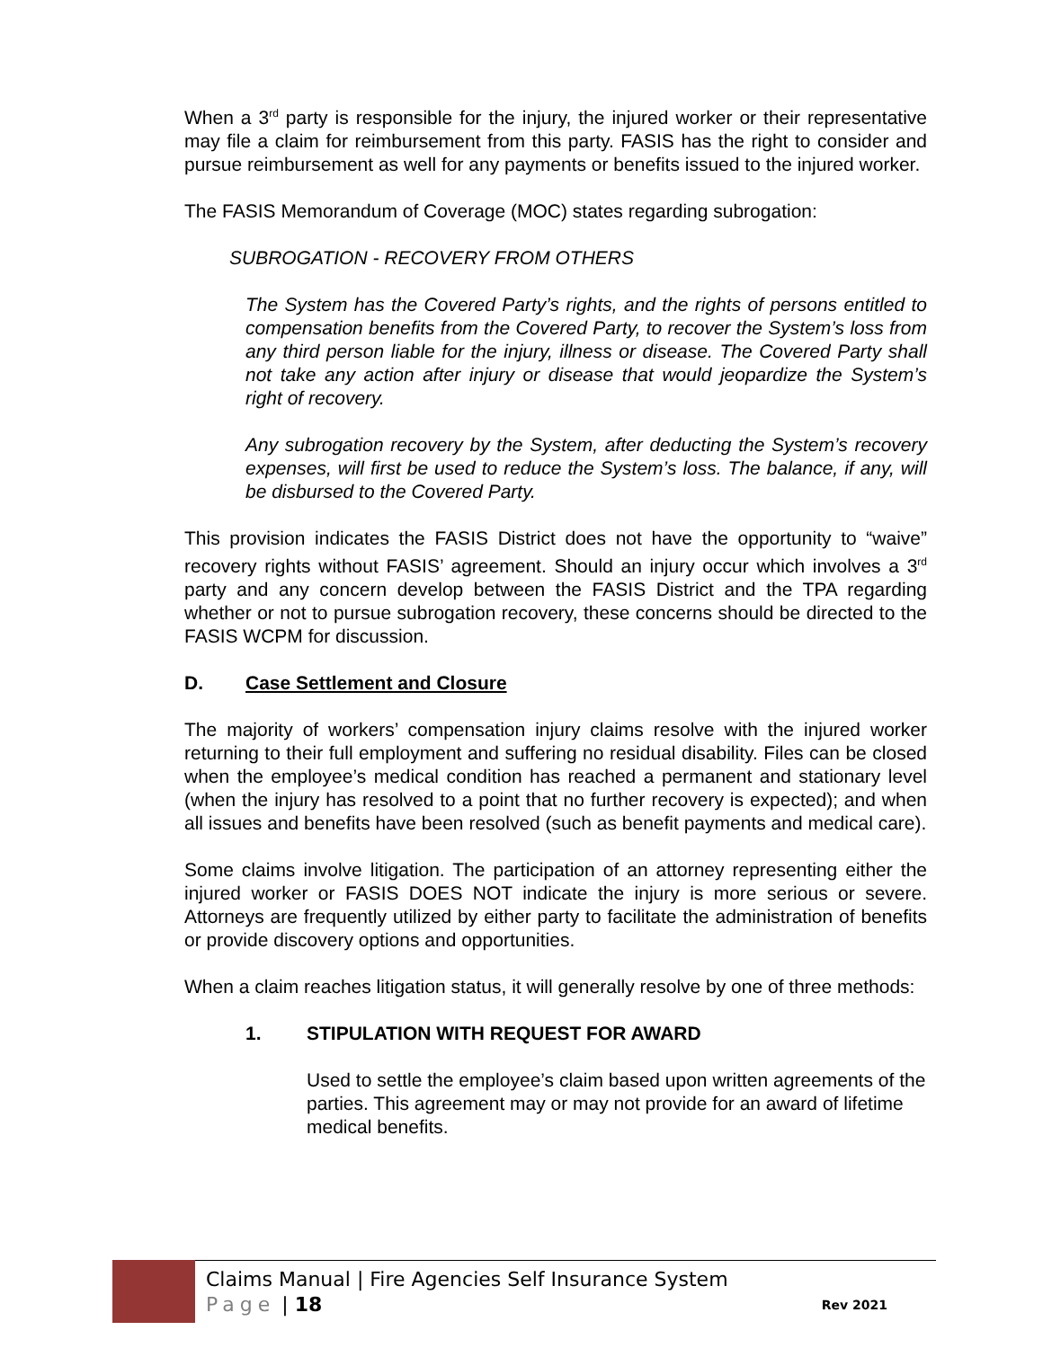When a 3<sup>rd</sup> party is responsible for the injury, the injured worker or their representative may file a claim for reimbursement from this party. FASIS has the right to consider and pursue reimbursement as well for any payments or benefits issued to the injured worker.
The FASIS Memorandum of Coverage (MOC) states regarding subrogation:
SUBROGATION - RECOVERY FROM OTHERS
The System has the Covered Party’s rights, and the rights of persons entitled to compensation benefits from the Covered Party, to recover the System’s loss from any third person liable for the injury, illness or disease. The Covered Party shall not take any action after injury or disease that would jeopardize the System’s right of recovery.
Any subrogation recovery by the System, after deducting the System’s recovery expenses, will first be used to reduce the System’s loss. The balance, if any, will be disbursed to the Covered Party.
This provision indicates the FASIS District does not have the opportunity to “waive” recovery rights without FASIS’ agreement. Should an injury occur which involves a 3<sup>rd</sup> party and any concern develop between the FASIS District and the TPA regarding whether or not to pursue subrogation recovery, these concerns should be directed to the FASIS WCPM for discussion.
D. Case Settlement and Closure
The majority of workers’ compensation injury claims resolve with the injured worker returning to their full employment and suffering no residual disability. Files can be closed when the employee’s medical condition has reached a permanent and stationary level (when the injury has resolved to a point that no further recovery is expected); and when all issues and benefits have been resolved (such as benefit payments and medical care).
Some claims involve litigation. The participation of an attorney representing either the injured worker or FASIS DOES NOT indicate the injury is more serious or severe. Attorneys are frequently utilized by either party to facilitate the administration of benefits or provide discovery options and opportunities.
When a claim reaches litigation status, it will generally resolve by one of three methods:
1. STIPULATION WITH REQUEST FOR AWARD
Used to settle the employee’s claim based upon written agreements of the parties. This agreement may or may not provide for an award of lifetime medical benefits.
Claims Manual | Fire Agencies Self Insurance System
Page | 18 Rev 2021